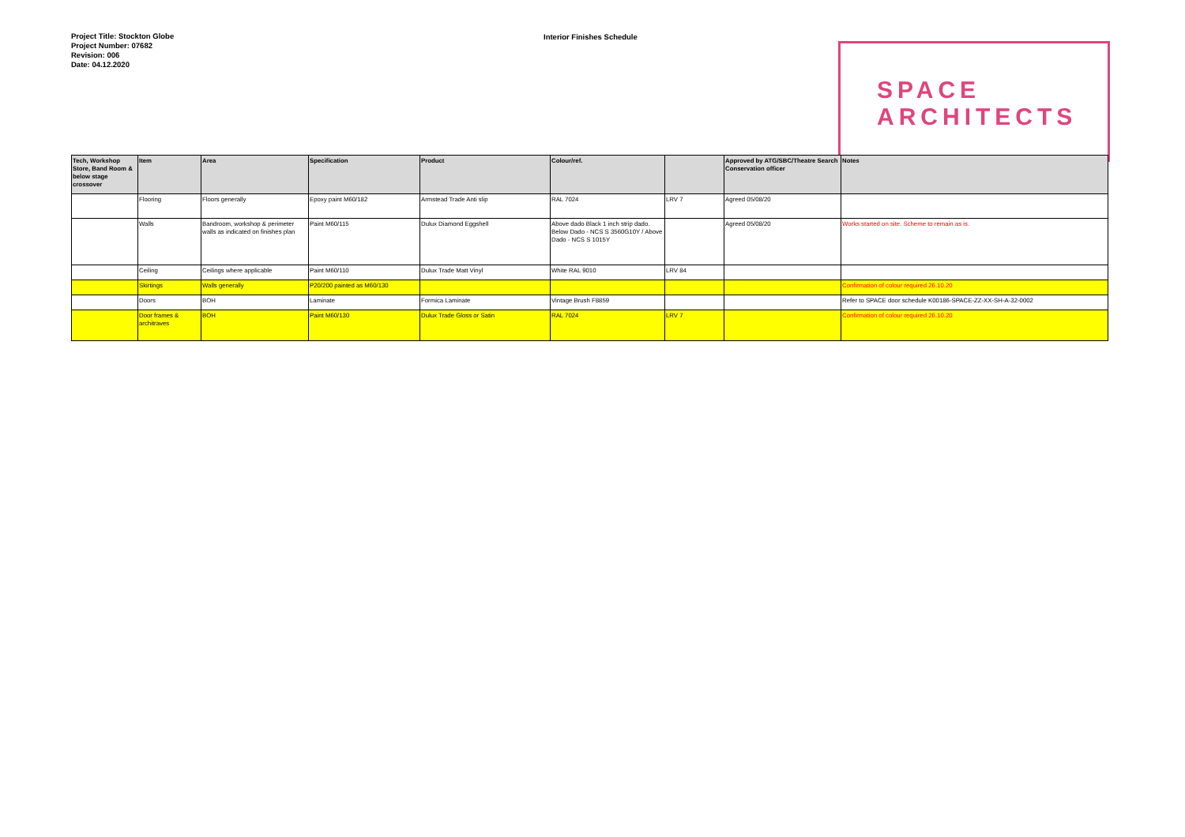Project Title: Stockton Globe
Project Number: 07682
Revision: 006
Date: 04.12.2020
Interior Finishes Schedule
SPACE
ARCHITECTS
| Tech, Workshop Store, Band Room & below stage crossover | Item | Area | Specification | Product | Colour/ref. | | Approved by ATG/SBC/Theatre Search Conservation officer | Notes |
| --- | --- | --- | --- | --- | --- | --- | --- | --- |
| | Flooring | Floors generally | Epoxy paint M60/182 | Armstead Trade Anti slip | RAL 7024 | LRV 7 | Agreed 05/08/20 | |
| | Walls | Bandroom, workshop & perimeter walls as indicated on finishes plan | Paint M60/115 | Dulux Diamond Eggshell | Above dado Black 1 inch strip dado. Below Dado - NCS S 3560G10Y / Above Dado - NCS S 1015Y | | Agreed 05/08/20 | Works started on site. Scheme to remain as is. |
| | Ceiling | Ceilings where applicable | Paint M60/110 | Dulux Trade Matt Vinyl | White RAL 9010 | LRV 84 | | |
| | Skirtings | Walls generally | P20/200 painted as M60/130 | | | | | Confirmation of colour required 26.10.20 |
| | Doors | BOH | Laminate | Formica Laminate | Vintage Brush F8859 | | | Refer to SPACE door schedule K00186-SPACE-ZZ-XX-SH-A-32-0002 |
| | Door frames & architraves | BOH | Paint M60/130 | Dulux Trade Gloss or Satin | RAL 7024 | LRV 7 | | Confirmation of colour required 26.10.20 |